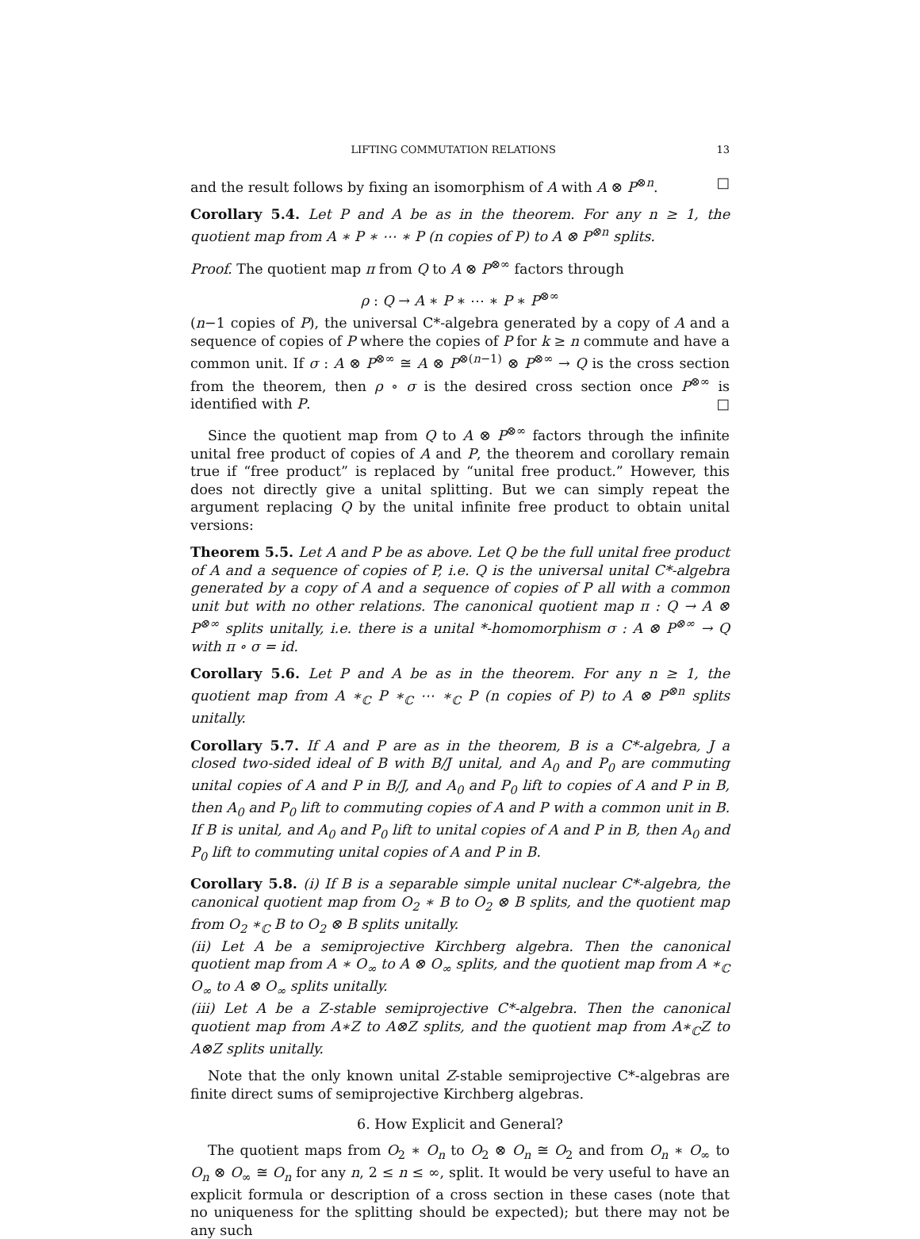LIFTING COMMUTATION RELATIONS 13
and the result follows by fixing an isomorphism of A with A ⊗ P<sup>⊗n</sup>. □
Corollary 5.4. Let P and A be as in the theorem. For any n ≥ 1, the quotient map from A ∗ P ∗ ⋯ ∗ P (n copies of P) to A ⊗ P<sup>⊗n</sup> splits.
Proof. The quotient map π from Q to A ⊗ P<sup>⊗∞</sup> factors through
ρ : Q → A ∗ P ∗ ⋯ ∗ P ∗ P<sup>⊗∞</sup>
(n−1 copies of P), the universal C*-algebra generated by a copy of A and a sequence of copies of P where the copies of P for k ≥ n commute and have a common unit. If σ : A ⊗ P<sup>⊗∞</sup> ≅ A ⊗ P<sup>⊗(n−1)</sup> ⊗ P<sup>⊗∞</sup> → Q is the cross section from the theorem, then ρ ∘ σ is the desired cross section once P<sup>⊗∞</sup> is identified with P. □
Since the quotient map from Q to A ⊗ P<sup>⊗∞</sup> factors through the infinite unital free product of copies of A and P, the theorem and corollary remain true if “free product” is replaced by “unital free product.” However, this does not directly give a unital splitting. But we can simply repeat the argument replacing Q by the unital infinite free product to obtain unital versions:
Theorem 5.5. Let A and P be as above. Let Q be the full unital free product of A and a sequence of copies of P, i.e. Q is the universal unital C*-algebra generated by a copy of A and a sequence of copies of P all with a common unit but with no other relations. The canonical quotient map π : Q → A ⊗ P<sup>⊗∞</sup> splits unitally, i.e. there is a unital *-homomorphism σ : A ⊗ P<sup>⊗∞</sup> → Q with π ∘ σ = id.
Corollary 5.6. Let P and A be as in the theorem. For any n ≥ 1, the quotient map from A ∗<sub>ℂ</sub> P ∗<sub>ℂ</sub> ⋯ ∗<sub>ℂ</sub> P (n copies of P) to A ⊗ P<sup>⊗n</sup> splits unitally.
Corollary 5.7. If A and P are as in the theorem, B is a C*-algebra, J a closed two-sided ideal of B with B/J unital, and A<sub>0</sub> and P<sub>0</sub> are commuting unital copies of A and P in B/J, and A<sub>0</sub> and P<sub>0</sub> lift to copies of A and P in B, then A<sub>0</sub> and P<sub>0</sub> lift to commuting copies of A and P with a common unit in B. If B is unital, and A<sub>0</sub> and P<sub>0</sub> lift to unital copies of A and P in B, then A<sub>0</sub> and P<sub>0</sub> lift to commuting unital copies of A and P in B.
Corollary 5.8. (i) If B is a separable simple unital nuclear C*-algebra, the canonical quotient map from O<sub>2</sub> ∗ B to O<sub>2</sub> ⊗ B splits, and the quotient map from O<sub>2</sub> ∗<sub>ℂ</sub> B to O<sub>2</sub> ⊗ B splits unitally.
(ii) Let A be a semiprojective Kirchberg algebra. Then the canonical quotient map from A ∗ O<sub>∞</sub> to A ⊗ O<sub>∞</sub> splits, and the quotient map from A ∗<sub>ℂ</sub> O<sub>∞</sub> to A ⊗ O<sub>∞</sub> splits unitally.
(iii) Let A be a Z-stable semiprojective C*-algebra. Then the canonical quotient map from A∗Z to A⊗Z splits, and the quotient map from A∗<sub>ℂ</sub>Z to A⊗Z splits unitally.
Note that the only known unital Z-stable semiprojective C*-algebras are finite direct sums of semiprojective Kirchberg algebras.
6. How Explicit and General?
The quotient maps from O<sub>2</sub> ∗ O<sub>n</sub> to O<sub>2</sub> ⊗ O<sub>n</sub> ≅ O<sub>2</sub> and from O<sub>n</sub> ∗ O<sub>∞</sub> to O<sub>n</sub> ⊗ O<sub>∞</sub> ≅ O<sub>n</sub> for any n, 2 ≤ n ≤ ∞, split. It would be very useful to have an explicit formula or description of a cross section in these cases (note that no uniqueness for the splitting should be expected); but there may not be any such